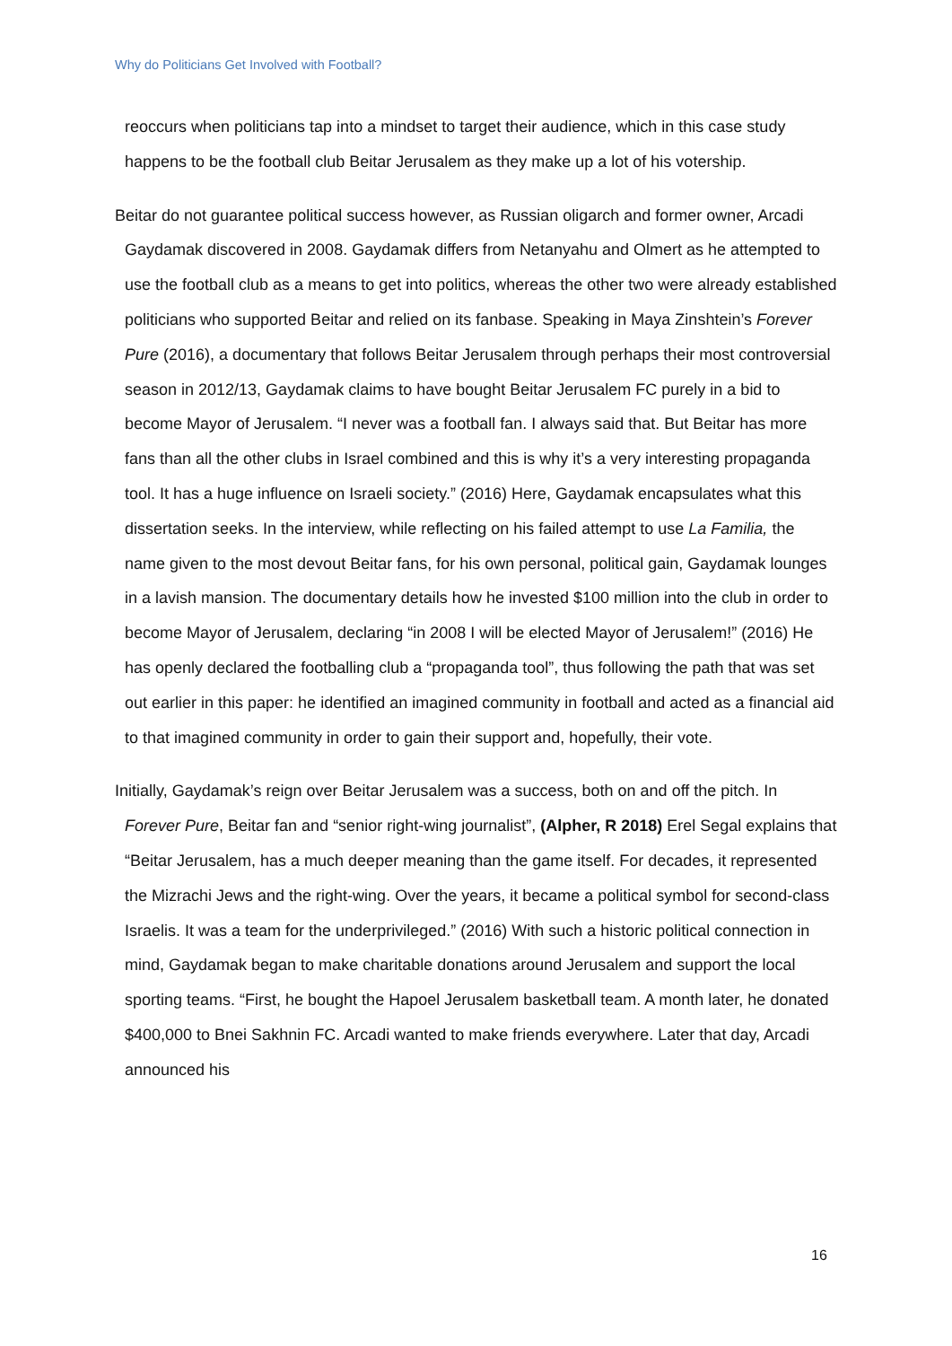Why do Politicians Get Involved with Football?
reoccurs when politicians tap into a mindset to target their audience, which in this case study happens to be the football club Beitar Jerusalem as they make up a lot of his votership.
Beitar do not guarantee political success however, as Russian oligarch and former owner, Arcadi Gaydamak discovered in 2008. Gaydamak differs from Netanyahu and Olmert as he attempted to use the football club as a means to get into politics, whereas the other two were already established politicians who supported Beitar and relied on its fanbase. Speaking in Maya Zinshtein’s Forever Pure (2016), a documentary that follows Beitar Jerusalem through perhaps their most controversial season in 2012/13, Gaydamak claims to have bought Beitar Jerusalem FC purely in a bid to become Mayor of Jerusalem. “I never was a football fan. I always said that. But Beitar has more fans than all the other clubs in Israel combined and this is why it’s a very interesting propaganda tool. It has a huge influence on Israeli society.” (2016) Here, Gaydamak encapsulates what this dissertation seeks. In the interview, while reflecting on his failed attempt to use La Familia, the name given to the most devout Beitar fans, for his own personal, political gain, Gaydamak lounges in a lavish mansion. The documentary details how he invested $100 million into the club in order to become Mayor of Jerusalem, declaring “in 2008 I will be elected Mayor of Jerusalem!” (2016) He has openly declared the footballing club a “propaganda tool”, thus following the path that was set out earlier in this paper: he identified an imagined community in football and acted as a financial aid to that imagined community in order to gain their support and, hopefully, their vote.
Initially, Gaydamak’s reign over Beitar Jerusalem was a success, both on and off the pitch. In Forever Pure, Beitar fan and “senior right-wing journalist”, (Alpher, R 2018) Erel Segal explains that “Beitar Jerusalem, has a much deeper meaning than the game itself. For decades, it represented the Mizrachi Jews and the right-wing. Over the years, it became a political symbol for second-class Israelis. It was a team for the underprivileged.” (2016) With such a historic political connection in mind, Gaydamak began to make charitable donations around Jerusalem and support the local sporting teams. “First, he bought the Hapoel Jerusalem basketball team. A month later, he donated $400,000 to Bnei Sakhnin FC. Arcadi wanted to make friends everywhere. Later that day, Arcadi announced his
16